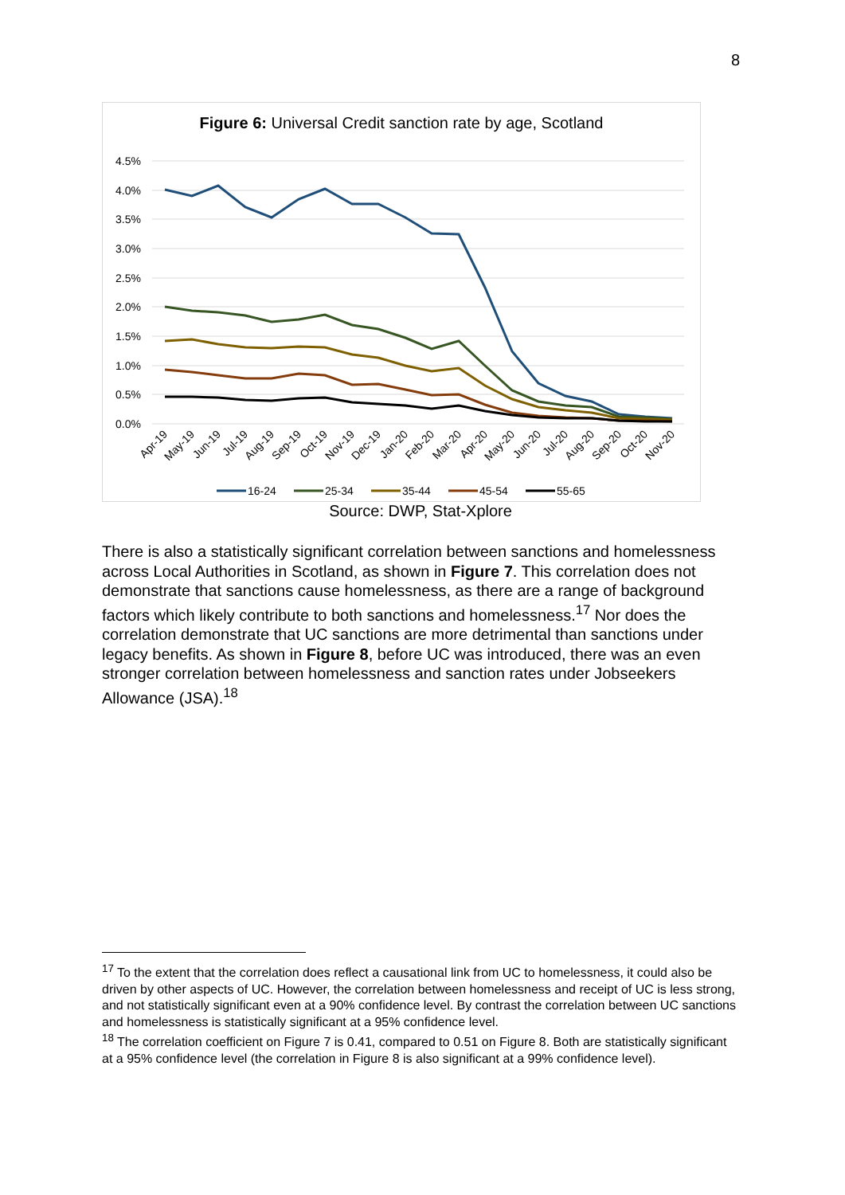8
Figure 6: Universal Credit sanction rate by age, Scotland
4.5%
4.0%
3.5%
3.0%
2.5%
2.0%
1.5%
1.0%
0.5%
0.0%
Apr-19
May-19
Jun-19
Jul-19
Aug-19
Sep-19
Oct-19
Nov-19
Dec-19
Jan-20
Feb-20
Mar-20
Apr-20
May-20
Jun-20
Jul-20
Aug-20
Sep-20
Oct-20
Nov-20
16-24
25-34
35-44
45-54
55-65
Source: DWP, Stat-Xplore
There is also a statistically significant correlation between sanctions and homelessness across Local Authorities in Scotland, as shown in Figure 7. This correlation does not demonstrate that sanctions cause homelessness, as there are a range of background factors which likely contribute to both sanctions and homelessness.<sup>17</sup> Nor does the correlation demonstrate that UC sanctions are more detrimental than sanctions under legacy benefits. As shown in Figure 8, before UC was introduced, there was an even stronger correlation between homelessness and sanction rates under Jobseekers Allowance (JSA).<sup>18</sup>
<sup>17</sup> To the extent that the correlation does reflect a causational link from UC to homelessness, it could also be driven by other aspects of UC. However, the correlation between homelessness and receipt of UC is less strong, and not statistically significant even at a 90% confidence level. By contrast the correlation between UC sanctions and homelessness is statistically significant at a 95% confidence level.
<sup>18</sup> The correlation coefficient on Figure 7 is 0.41, compared to 0.51 on Figure 8. Both are statistically significant at a 95% confidence level (the correlation in Figure 8 is also significant at a 99% confidence level).